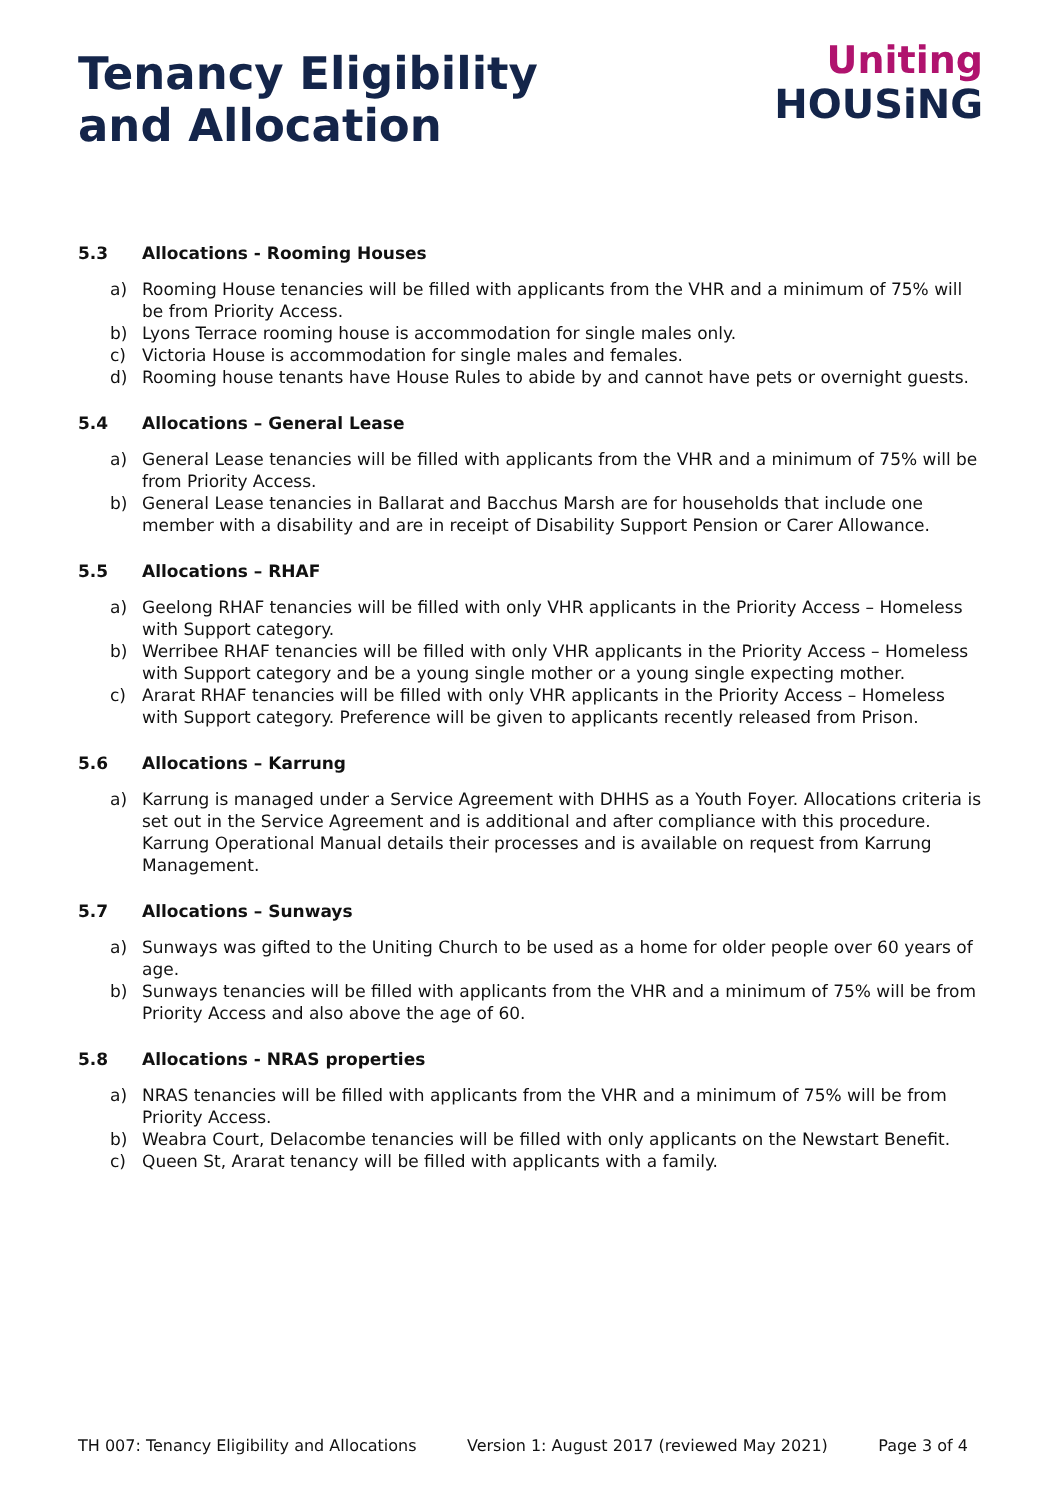Tenancy Eligibility
and Allocation
Uniting
HOUSiNG
5.3 Allocations - Rooming Houses
a) Rooming House tenancies will be filled with applicants from the VHR and a minimum of 75% will be from Priority Access.
b) Lyons Terrace rooming house is accommodation for single males only.
c) Victoria House is accommodation for single males and females.
d) Rooming house tenants have House Rules to abide by and cannot have pets or overnight guests.
5.4 Allocations – General Lease
a) General Lease tenancies will be filled with applicants from the VHR and a minimum of 75% will be from Priority Access.
b) General Lease tenancies in Ballarat and Bacchus Marsh are for households that include one member with a disability and are in receipt of Disability Support Pension or Carer Allowance.
5.5 Allocations – RHAF
a) Geelong RHAF tenancies will be filled with only VHR applicants in the Priority Access – Homeless with Support category.
b) Werribee RHAF tenancies will be filled with only VHR applicants in the Priority Access – Homeless with Support category and be a young single mother or a young single expecting mother.
c) Ararat RHAF tenancies will be filled with only VHR applicants in the Priority Access – Homeless with Support category. Preference will be given to applicants recently released from Prison.
5.6 Allocations – Karrung
a) Karrung is managed under a Service Agreement with DHHS as a Youth Foyer. Allocations criteria is set out in the Service Agreement and is additional and after compliance with this procedure. Karrung Operational Manual details their processes and is available on request from Karrung Management.
5.7 Allocations – Sunways
a) Sunways was gifted to the Uniting Church to be used as a home for older people over 60 years of age.
b) Sunways tenancies will be filled with applicants from the VHR and a minimum of 75% will be from Priority Access and also above the age of 60.
5.8 Allocations - NRAS properties
a) NRAS tenancies will be filled with applicants from the VHR and a minimum of 75% will be from Priority Access.
b) Weabra Court, Delacombe tenancies will be filled with only applicants on the Newstart Benefit.
c) Queen St, Ararat tenancy will be filled with applicants with a family.
TH 007: Tenancy Eligibility and Allocations Version 1: August 2017 (reviewed May 2021) Page 3 of 4